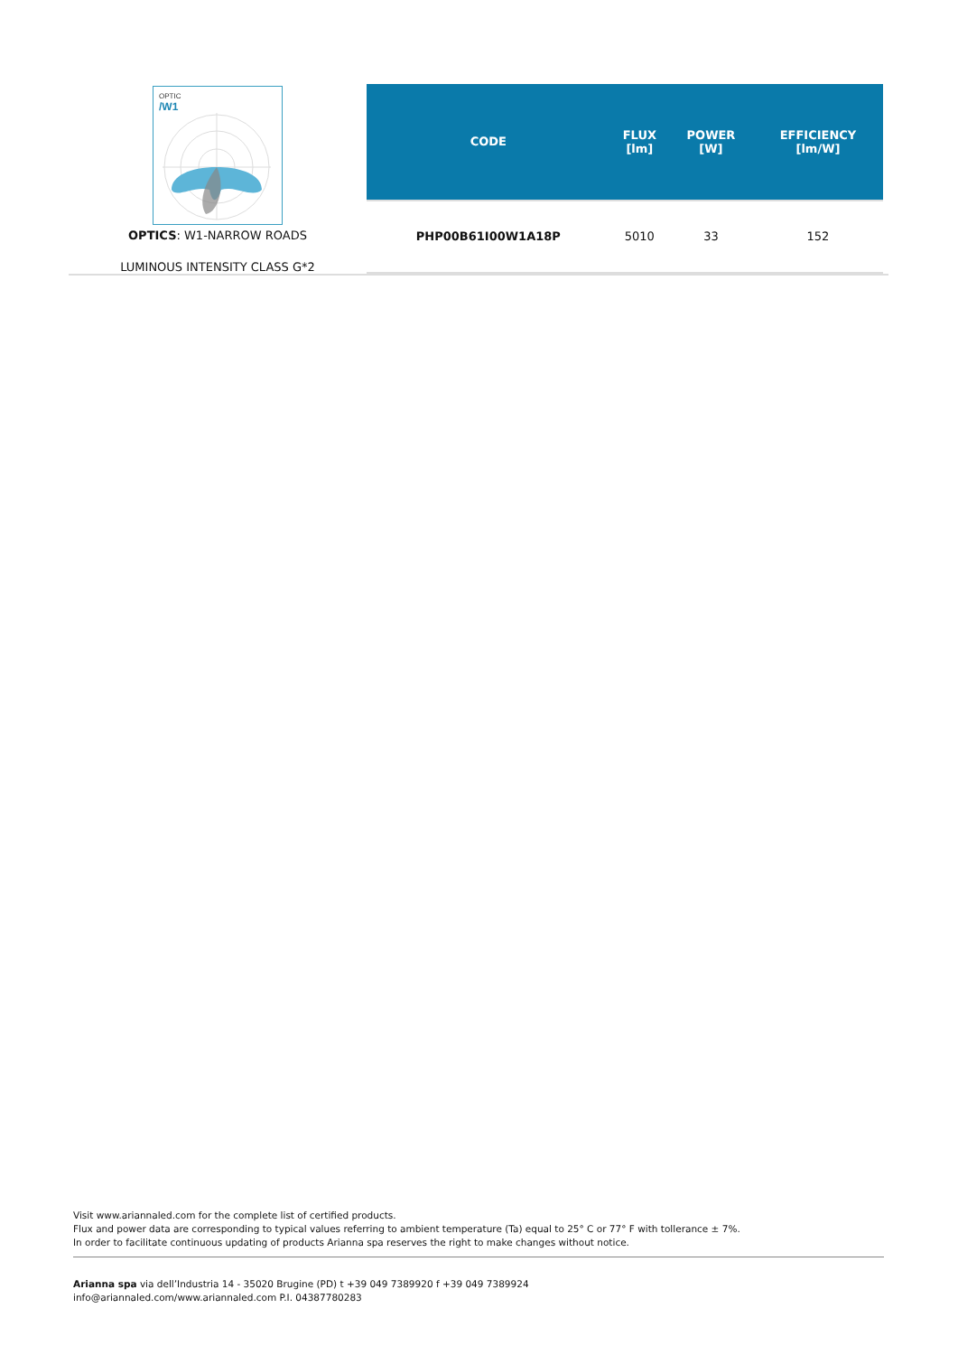OPTIC
/W1
OPTICS: W1-NARROW ROADS
LUMINOUS INTENSITY CLASS G*2
| CODE | FLUX [lm] | POWER [W] | EFFICIENCY [lm/W] |
| --- | --- | --- | --- |
| PHP00B61I00W1A18P | 5010 | 33 | 152 |
Visit www.ariannaled.com for the complete list of certified products.
Flux and power data are corresponding to typical values referring to ambient temperature (Ta) equal to 25° C or 77° F with tollerance ± 7%.
In order to facilitate continuous updating of products Arianna spa reserves the right to make changes without notice.
Arianna spa via dell’Industria 14 - 35020 Brugine (PD) t +39 049 7389920 f +39 049 7389924
info@ariannaled.com/www.ariannaled.com P.I. 04387780283